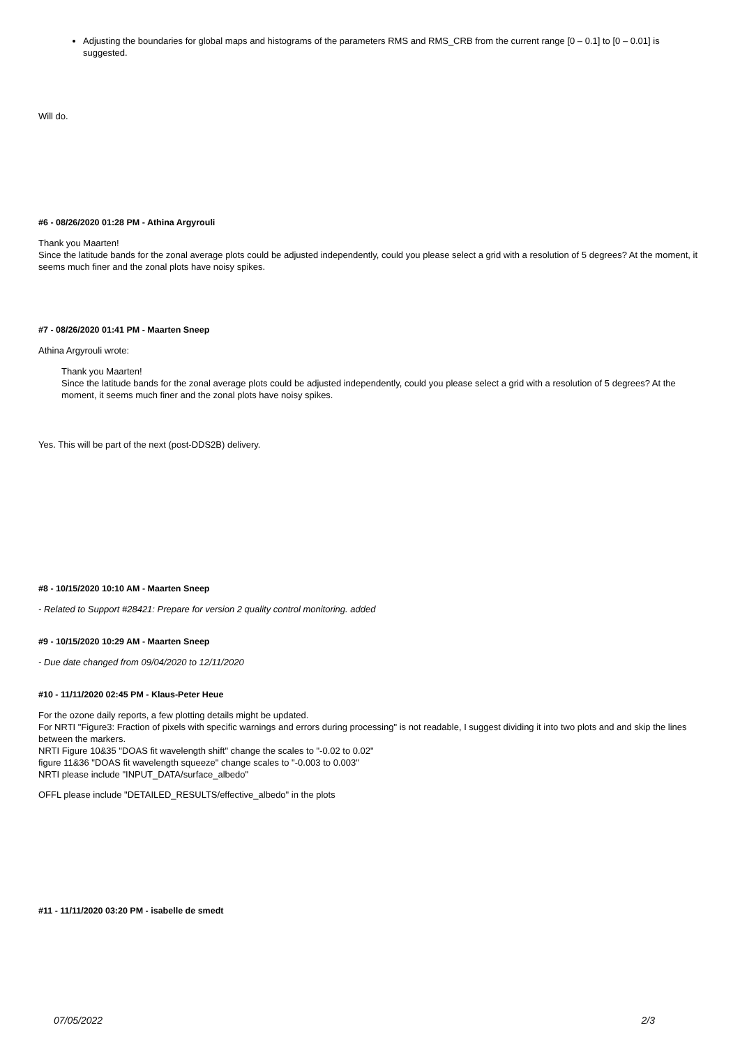Adjusting the boundaries for global maps and histograms of the parameters RMS and RMS_CRB from the current range [0 – 0.1] to [0 – 0.01] is suggested.
Will do.
#6 - 08/26/2020 01:28 PM - Athina Argyrouli
Thank you Maarten!
Since the latitude bands for the zonal average plots could be adjusted independently, could you please select a grid with a resolution of 5 degrees? At the moment, it seems much finer and the zonal plots have noisy spikes.
#7 - 08/26/2020 01:41 PM - Maarten Sneep
Athina Argyrouli wrote:
Thank you Maarten!
Since the latitude bands for the zonal average plots could be adjusted independently, could you please select a grid with a resolution of 5 degrees? At the moment, it seems much finer and the zonal plots have noisy spikes.
Yes. This will be part of the next (post-DDS2B) delivery.
#8 - 10/15/2020 10:10 AM - Maarten Sneep
- Related to Support #28421: Prepare for version 2 quality control monitoring. added
#9 - 10/15/2020 10:29 AM - Maarten Sneep
- Due date changed from 09/04/2020 to 12/11/2020
#10 - 11/11/2020 02:45 PM - Klaus-Peter Heue
For the ozone daily reports, a few plotting details might be updated.
For NRTI "Figure3: Fraction of pixels with specific warnings and errors during processing" is not readable, I suggest dividing it into two plots and and skip the lines between the markers.
NRTI Figure 10&35 "DOAS fit wavelength shift" change the scales to "-0.02 to 0.02"
figure 11&36 "DOAS fit wavelength squeeze" change scales to "-0.003 to 0.003"
NRTI please include "INPUT_DATA/surface_albedo"
OFFL please include "DETAILED_RESULTS/effective_albedo" in the plots
#11 - 11/11/2020 03:20 PM - isabelle de smedt
07/05/2022 2/3